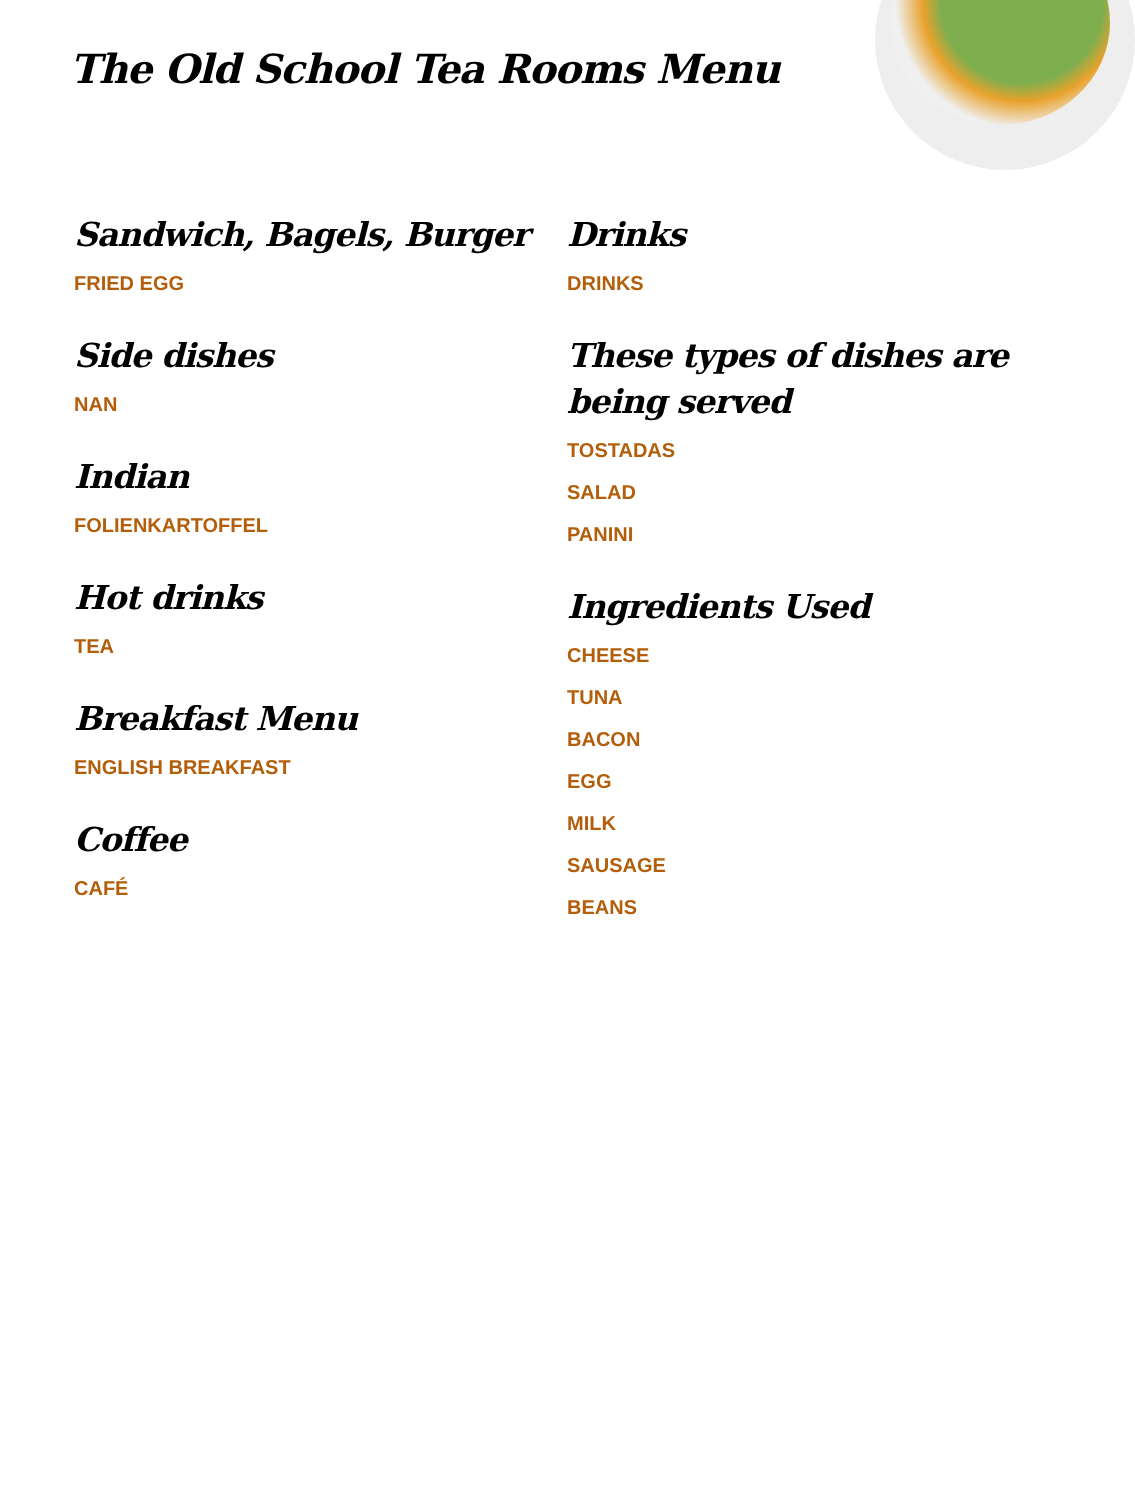The Old School Tea Rooms Menu
Sandwich, Bagels, Burger
FRIED EGG
Side dishes
NAN
Indian
FOLIENKARTOFFEL
Hot drinks
TEA
Breakfast Menu
ENGLISH BREAKFAST
Coffee
CAFÉ
Drinks
DRINKS
These types of dishes are being served
TOSTADAS
SALAD
PANINI
Ingredients Used
CHEESE
TUNA
BACON
EGG
MILK
SAUSAGE
BEANS